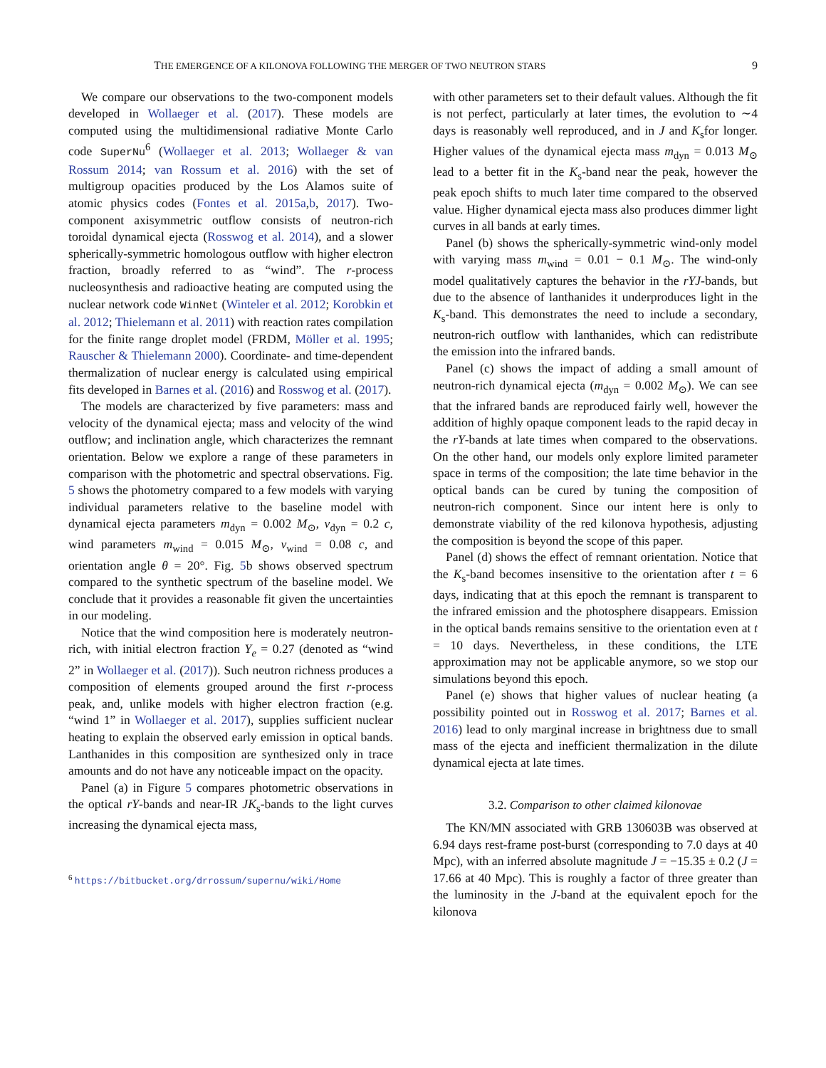THE EMERGENCE OF A KILONOVA FOLLOWING THE MERGER OF TWO NEUTRON STARS 9
We compare our observations to the two-component models developed in Wollaeger et al. (2017). These models are computed using the multidimensional radiative Monte Carlo code SuperNu<sup>6</sup> (Wollaeger et al. 2013; Wollaeger & van Rossum 2014; van Rossum et al. 2016) with the set of multigroup opacities produced by the Los Alamos suite of atomic physics codes (Fontes et al. 2015a,b, 2017). Two-component axisymmetric outflow consists of neutron-rich toroidal dynamical ejecta (Rosswog et al. 2014), and a slower spherically-symmetric homologous outflow with higher electron fraction, broadly referred to as “wind”. The r-process nucleosynthesis and radioactive heating are computed using the nuclear network code WinNet (Winteler et al. 2012; Korobkin et al. 2012; Thielemann et al. 2011) with reaction rates compilation for the finite range droplet model (FRDM, Möller et al. 1995; Rauscher & Thielemann 2000). Coordinate- and time-dependent thermalization of nuclear energy is calculated using empirical fits developed in Barnes et al. (2016) and Rosswog et al. (2017).
The models are characterized by five parameters: mass and velocity of the dynamical ejecta; mass and velocity of the wind outflow; and inclination angle, which characterizes the remnant orientation. Below we explore a range of these parameters in comparison with the photometric and spectral observations. Fig. 5 shows the photometry compared to a few models with varying individual parameters relative to the baseline model with dynamical ejecta parameters m<sub>dyn</sub> = 0.002 M<sub>⊙</sub>, v<sub>dyn</sub> = 0.2 c, wind parameters m<sub>wind</sub> = 0.015 M<sub>⊙</sub>, v<sub>wind</sub> = 0.08 c, and orientation angle θ = 20°. Fig. 5b shows observed spectrum compared to the synthetic spectrum of the baseline model. We conclude that it provides a reasonable fit given the uncertainties in our modeling.
Notice that the wind composition here is moderately neutron-rich, with initial electron fraction Y<sub>e</sub> = 0.27 (denoted as “wind 2” in Wollaeger et al. (2017)). Such neutron richness produces a composition of elements grouped around the first r-process peak, and, unlike models with higher electron fraction (e.g. “wind 1” in Wollaeger et al. 2017), supplies sufficient nuclear heating to explain the observed early emission in optical bands. Lanthanides in this composition are synthesized only in trace amounts and do not have any noticeable impact on the opacity.
Panel (a) in Figure 5 compares photometric observations in the optical rY-bands and near-IR JK<sub>s</sub>-bands to the light curves increasing the dynamical ejecta mass,
<sup>6</sup> https://bitbucket.org/drrossum/supernu/wiki/Home
with other parameters set to their default values. Although the fit is not perfect, particularly at later times, the evolution to ∼4 days is reasonably well reproduced, and in J and K<sub>s</sub>for longer. Higher values of the dynamical ejecta mass m<sub>dyn</sub> = 0.013 M<sub>⊙</sub> lead to a better fit in the K<sub>s</sub>-band near the peak, however the peak epoch shifts to much later time compared to the observed value. Higher dynamical ejecta mass also produces dimmer light curves in all bands at early times.
Panel (b) shows the spherically-symmetric wind-only model with varying mass m<sub>wind</sub> = 0.01 − 0.1 M<sub>⊙</sub>. The wind-only model qualitatively captures the behavior in the rYJ-bands, but due to the absence of lanthanides it underproduces light in the K<sub>s</sub>-band. This demonstrates the need to include a secondary, neutron-rich outflow with lanthanides, which can redistribute the emission into the infrared bands.
Panel (c) shows the impact of adding a small amount of neutron-rich dynamical ejecta (m<sub>dyn</sub> = 0.002 M<sub>⊙</sub>). We can see that the infrared bands are reproduced fairly well, however the addition of highly opaque component leads to the rapid decay in the rY-bands at late times when compared to the observations. On the other hand, our models only explore limited parameter space in terms of the composition; the late time behavior in the optical bands can be cured by tuning the composition of neutron-rich component. Since our intent here is only to demonstrate viability of the red kilonova hypothesis, adjusting the composition is beyond the scope of this paper.
Panel (d) shows the effect of remnant orientation. Notice that the K<sub>s</sub>-band becomes insensitive to the orientation after t = 6 days, indicating that at this epoch the remnant is transparent to the infrared emission and the photosphere disappears. Emission in the optical bands remains sensitive to the orientation even at t = 10 days. Nevertheless, in these conditions, the LTE approximation may not be applicable anymore, so we stop our simulations beyond this epoch.
Panel (e) shows that higher values of nuclear heating (a possibility pointed out in Rosswog et al. 2017; Barnes et al. 2016) lead to only marginal increase in brightness due to small mass of the ejecta and inefficient thermalization in the dilute dynamical ejecta at late times.
3.2. Comparison to other claimed kilonovae
The KN/MN associated with GRB 130603B was observed at 6.94 days rest-frame post-burst (corresponding to 7.0 days at 40 Mpc), with an inferred absolute magnitude J = −15.35 ± 0.2 (J = 17.66 at 40 Mpc). This is roughly a factor of three greater than the luminosity in the J-band at the equivalent epoch for the kilonova